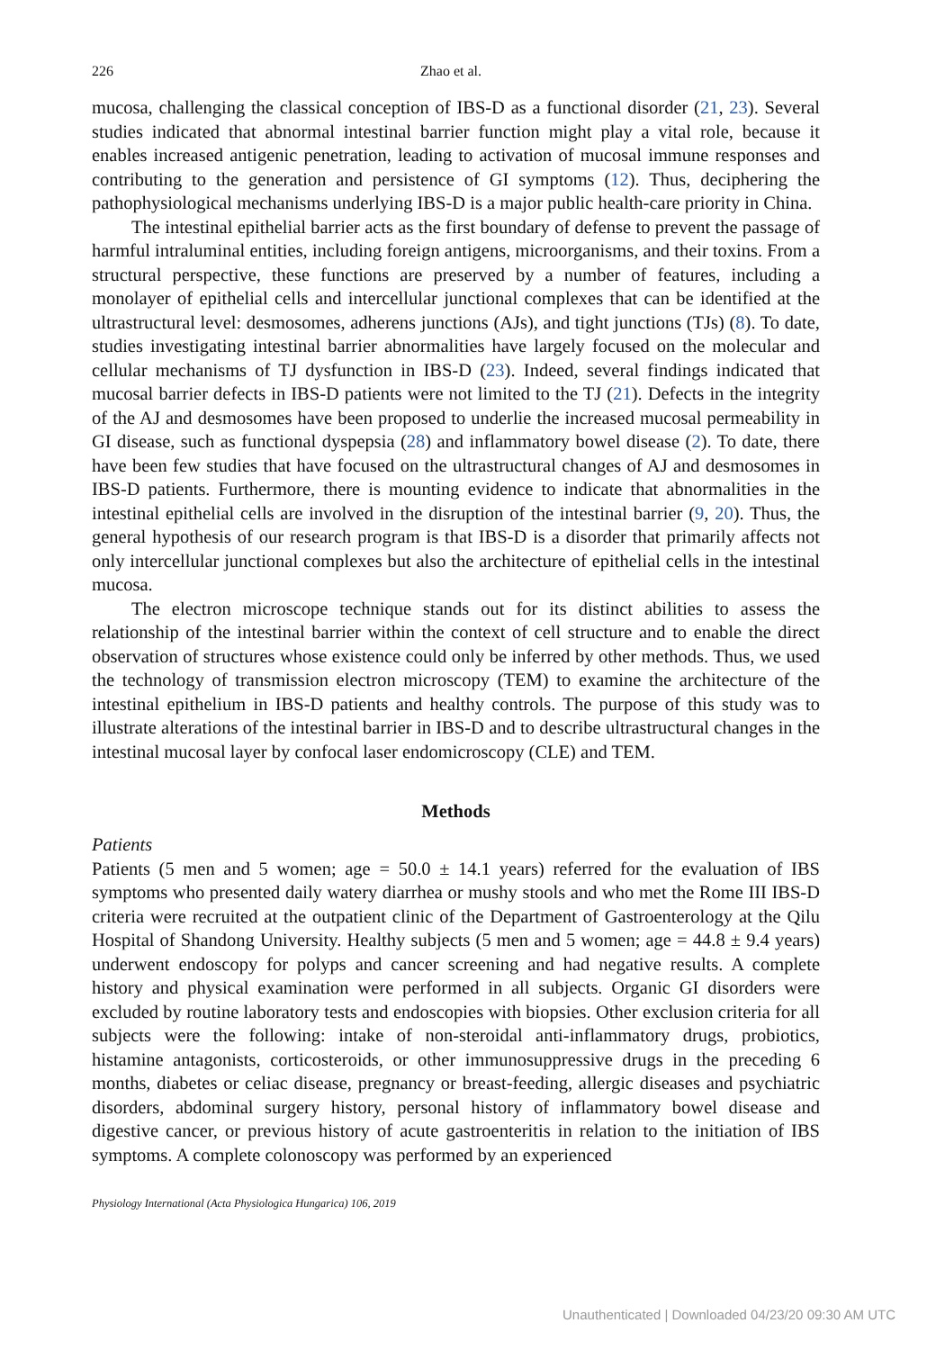226 Zhao et al.
mucosa, challenging the classical conception of IBS-D as a functional disorder (21, 23). Several studies indicated that abnormal intestinal barrier function might play a vital role, because it enables increased antigenic penetration, leading to activation of mucosal immune responses and contributing to the generation and persistence of GI symptoms (12). Thus, deciphering the pathophysiological mechanisms underlying IBS-D is a major public health-care priority in China.
The intestinal epithelial barrier acts as the first boundary of defense to prevent the passage of harmful intraluminal entities, including foreign antigens, microorganisms, and their toxins. From a structural perspective, these functions are preserved by a number of features, including a monolayer of epithelial cells and intercellular junctional complexes that can be identified at the ultrastructural level: desmosomes, adherens junctions (AJs), and tight junctions (TJs) (8). To date, studies investigating intestinal barrier abnormalities have largely focused on the molecular and cellular mechanisms of TJ dysfunction in IBS-D (23). Indeed, several findings indicated that mucosal barrier defects in IBS-D patients were not limited to the TJ (21). Defects in the integrity of the AJ and desmosomes have been proposed to underlie the increased mucosal permeability in GI disease, such as functional dyspepsia (28) and inflammatory bowel disease (2). To date, there have been few studies that have focused on the ultrastructural changes of AJ and desmosomes in IBS-D patients. Furthermore, there is mounting evidence to indicate that abnormalities in the intestinal epithelial cells are involved in the disruption of the intestinal barrier (9, 20). Thus, the general hypothesis of our research program is that IBS-D is a disorder that primarily affects not only intercellular junctional complexes but also the architecture of epithelial cells in the intestinal mucosa.
The electron microscope technique stands out for its distinct abilities to assess the relationship of the intestinal barrier within the context of cell structure and to enable the direct observation of structures whose existence could only be inferred by other methods. Thus, we used the technology of transmission electron microscopy (TEM) to examine the architecture of the intestinal epithelium in IBS-D patients and healthy controls. The purpose of this study was to illustrate alterations of the intestinal barrier in IBS-D and to describe ultrastructural changes in the intestinal mucosal layer by confocal laser endomicroscopy (CLE) and TEM.
Methods
Patients
Patients (5 men and 5 women; age = 50.0 ± 14.1 years) referred for the evaluation of IBS symptoms who presented daily watery diarrhea or mushy stools and who met the Rome III IBS-D criteria were recruited at the outpatient clinic of the Department of Gastroenterology at the Qilu Hospital of Shandong University. Healthy subjects (5 men and 5 women; age = 44.8 ± 9.4 years) underwent endoscopy for polyps and cancer screening and had negative results. A complete history and physical examination were performed in all subjects. Organic GI disorders were excluded by routine laboratory tests and endoscopies with biopsies. Other exclusion criteria for all subjects were the following: intake of non-steroidal anti-inflammatory drugs, probiotics, histamine antagonists, corticosteroids, or other immunosuppressive drugs in the preceding 6 months, diabetes or celiac disease, pregnancy or breast-feeding, allergic diseases and psychiatric disorders, abdominal surgery history, personal history of inflammatory bowel disease and digestive cancer, or previous history of acute gastroenteritis in relation to the initiation of IBS symptoms. A complete colonoscopy was performed by an experienced
Physiology International (Acta Physiologica Hungarica) 106, 2019
Unauthenticated | Downloaded 04/23/20 09:30 AM UTC